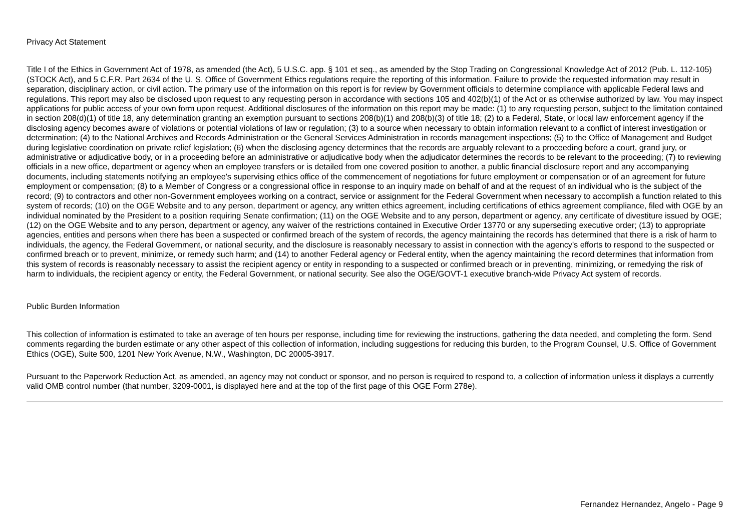Privacy Act Statement
Title I of the Ethics in Government Act of 1978, as amended (the Act), 5 U.S.C. app. § 101 et seq., as amended by the Stop Trading on Congressional Knowledge Act of 2012 (Pub. L. 112-105) (STOCK Act), and 5 C.F.R. Part 2634 of the U. S. Office of Government Ethics regulations require the reporting of this information. Failure to provide the requested information may result in separation, disciplinary action, or civil action. The primary use of the information on this report is for review by Government officials to determine compliance with applicable Federal laws and regulations. This report may also be disclosed upon request to any requesting person in accordance with sections 105 and 402(b)(1) of the Act or as otherwise authorized by law. You may inspect applications for public access of your own form upon request. Additional disclosures of the information on this report may be made: (1) to any requesting person, subject to the limitation contained in section 208(d)(1) of title 18, any determination granting an exemption pursuant to sections 208(b)(1) and 208(b)(3) of title 18; (2) to a Federal, State, or local law enforcement agency if the disclosing agency becomes aware of violations or potential violations of law or regulation; (3) to a source when necessary to obtain information relevant to a conflict of interest investigation or determination; (4) to the National Archives and Records Administration or the General Services Administration in records management inspections; (5) to the Office of Management and Budget during legislative coordination on private relief legislation; (6) when the disclosing agency determines that the records are arguably relevant to a proceeding before a court, grand jury, or administrative or adjudicative body, or in a proceeding before an administrative or adjudicative body when the adjudicator determines the records to be relevant to the proceeding; (7) to reviewing officials in a new office, department or agency when an employee transfers or is detailed from one covered position to another, a public financial disclosure report and any accompanying documents, including statements notifying an employee's supervising ethics office of the commencement of negotiations for future employment or compensation or of an agreement for future employment or compensation; (8) to a Member of Congress or a congressional office in response to an inquiry made on behalf of and at the request of an individual who is the subject of the record; (9) to contractors and other non-Government employees working on a contract, service or assignment for the Federal Government when necessary to accomplish a function related to this system of records; (10) on the OGE Website and to any person, department or agency, any written ethics agreement, including certifications of ethics agreement compliance, filed with OGE by an individual nominated by the President to a position requiring Senate confirmation; (11) on the OGE Website and to any person, department or agency, any certificate of divestiture issued by OGE; (12) on the OGE Website and to any person, department or agency, any waiver of the restrictions contained in Executive Order 13770 or any superseding executive order; (13) to appropriate agencies, entities and persons when there has been a suspected or confirmed breach of the system of records, the agency maintaining the records has determined that there is a risk of harm to individuals, the agency, the Federal Government, or national security, and the disclosure is reasonably necessary to assist in connection with the agency's efforts to respond to the suspected or confirmed breach or to prevent, minimize, or remedy such harm; and (14) to another Federal agency or Federal entity, when the agency maintaining the record determines that information from this system of records is reasonably necessary to assist the recipient agency or entity in responding to a suspected or confirmed breach or in preventing, minimizing, or remedying the risk of harm to individuals, the recipient agency or entity, the Federal Government, or national security. See also the OGE/GOVT-1 executive branch-wide Privacy Act system of records.
Public Burden Information
This collection of information is estimated to take an average of ten hours per response, including time for reviewing the instructions, gathering the data needed, and completing the form. Send comments regarding the burden estimate or any other aspect of this collection of information, including suggestions for reducing this burden, to the Program Counsel, U.S. Office of Government Ethics (OGE), Suite 500, 1201 New York Avenue, N.W., Washington, DC 20005-3917.
Pursuant to the Paperwork Reduction Act, as amended, an agency may not conduct or sponsor, and no person is required to respond to, a collection of information unless it displays a currently valid OMB control number (that number, 3209-0001, is displayed here and at the top of the first page of this OGE Form 278e).
Fernandez Hernandez, Angelo - Page 9